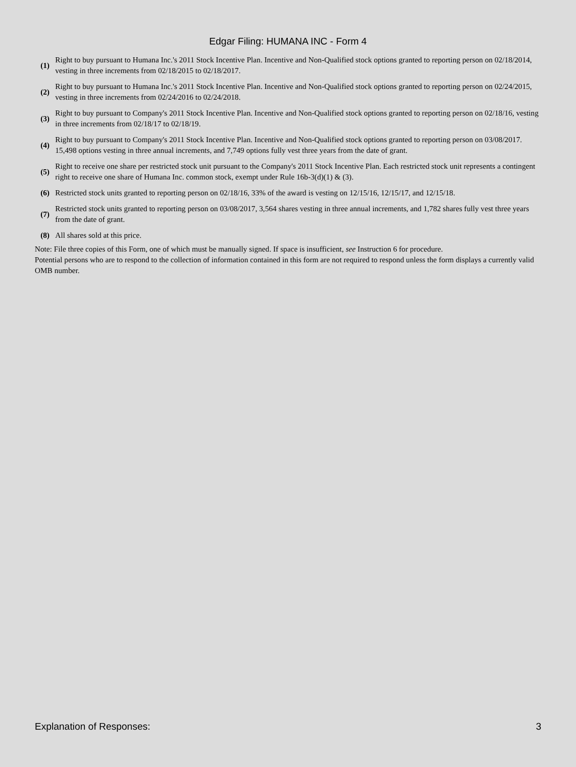Edgar Filing: HUMANA INC - Form 4
| (1) | Right to buy pursuant to Humana Inc.'s 2011 Stock Incentive Plan. Incentive and Non-Qualified stock options granted to reporting person on 02/18/2014, vesting in three increments from 02/18/2015 to 02/18/2017. |
| (2) | Right to buy pursuant to Humana Inc.'s 2011 Stock Incentive Plan. Incentive and Non-Qualified stock options granted to reporting person on 02/24/2015, vesting in three increments from 02/24/2016 to 02/24/2018. |
| (3) | Right to buy pursuant to Company's 2011 Stock Incentive Plan. Incentive and Non-Qualified stock options granted to reporting person on 02/18/16, vesting in three increments from 02/18/17 to 02/18/19. |
| (4) | Right to buy pursuant to Company's 2011 Stock Incentive Plan. Incentive and Non-Qualified stock options granted to reporting person on 03/08/2017. 15,498 options vesting in three annual increments, and 7,749 options fully vest three years from the date of grant. |
| (5) | Right to receive one share per restricted stock unit pursuant to the Company's 2011 Stock Incentive Plan. Each restricted stock unit represents a contingent right to receive one share of Humana Inc. common stock, exempt under Rule 16b-3(d)(1) & (3). |
| (6) | Restricted stock units granted to reporting person on 02/18/16, 33% of the award is vesting on 12/15/16, 12/15/17, and 12/15/18. |
| (7) | Restricted stock units granted to reporting person on 03/08/2017, 3,564 shares vesting in three annual increments, and 1,782 shares fully vest three years from the date of grant. |
| (8) | All shares sold at this price. |
Note: File three copies of this Form, one of which must be manually signed. If space is insufficient, see Instruction 6 for procedure.
Potential persons who are to respond to the collection of information contained in this form are not required to respond unless the form displays a currently valid OMB number.
Explanation of Responses: 3